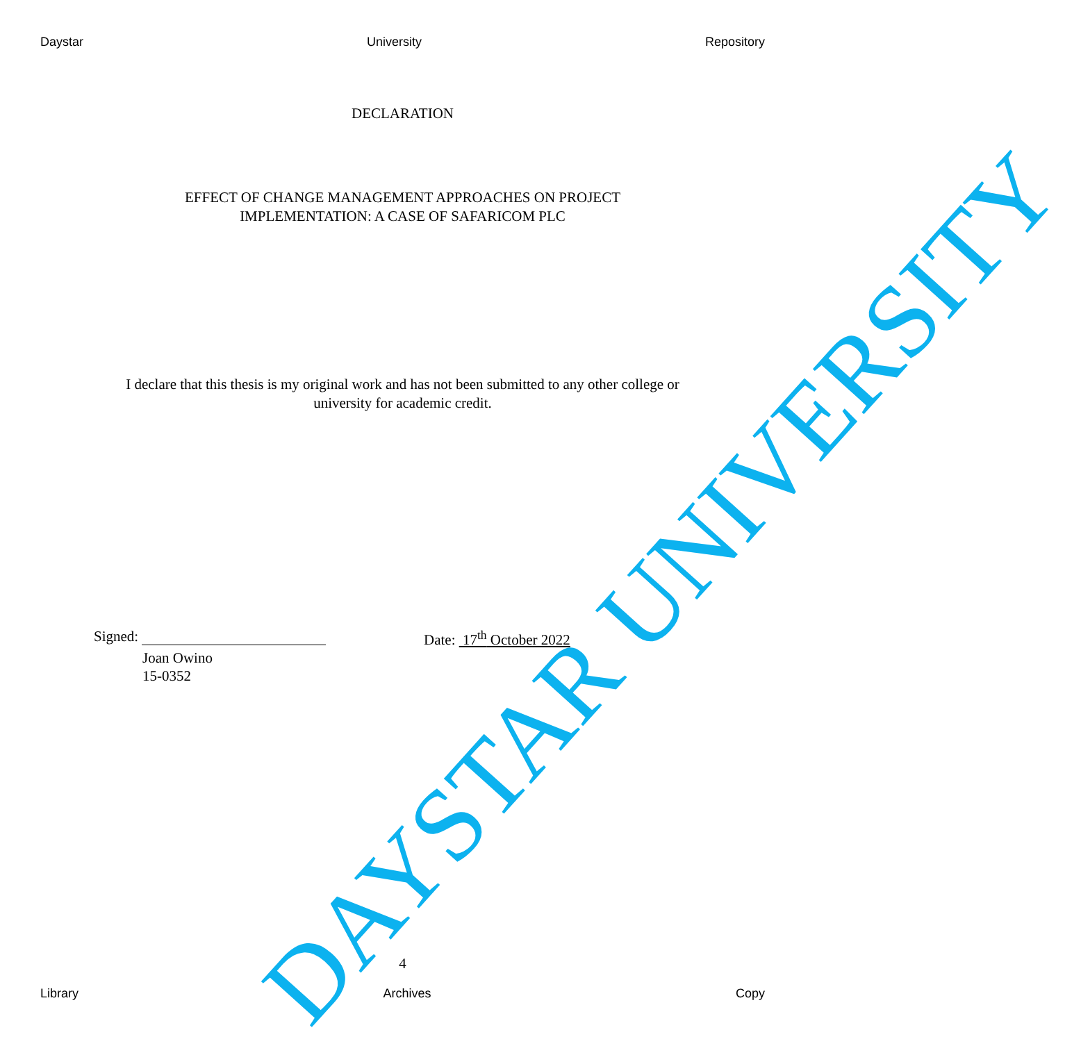Daystar University Repository
DECLARATION
EFFECT OF CHANGE MANAGEMENT APPROACHES ON PROJECT
IMPLEMENTATION: A CASE OF SAFARICOM PLC
I declare that this thesis is my original work and has not been submitted to any other college or university for academic credit.
Signed: Date: 17<sup>th</sup> October 2022
Joan Owino
15-0352
4
Library Archives Copy
DAYSTAR UNIVERSITY